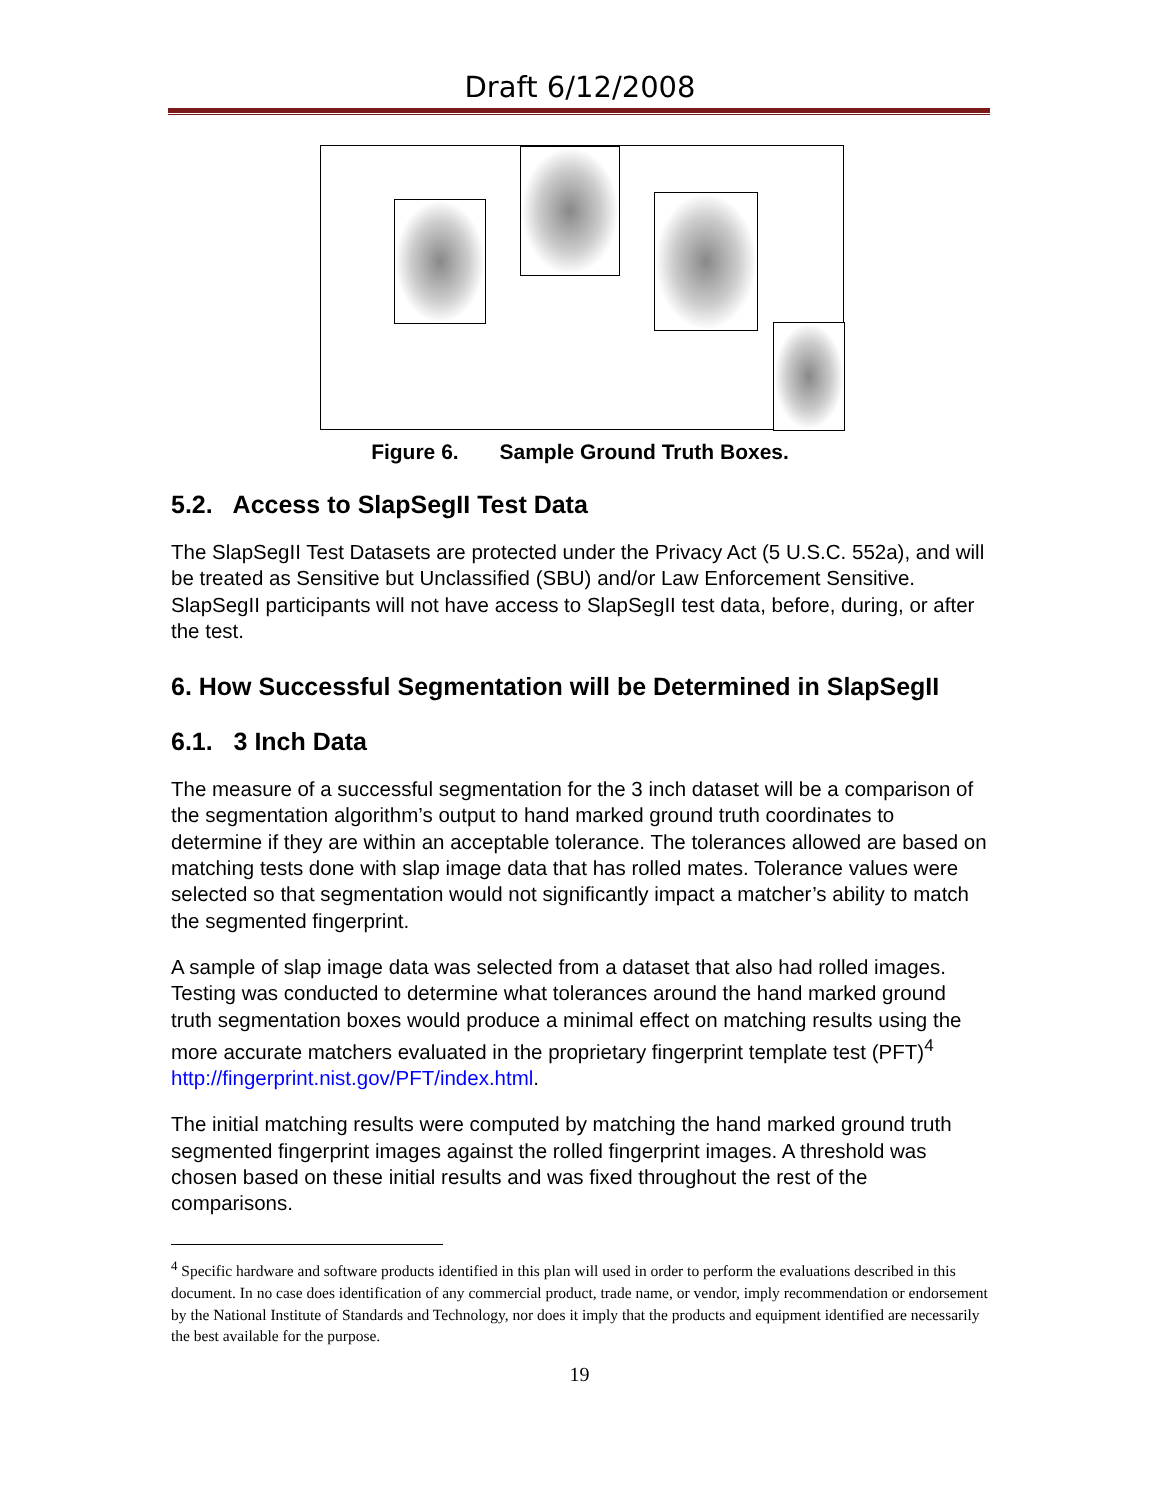Draft 6/12/2008
Figure 6. Sample Ground Truth Boxes.
5.2. Access to SlapSegII Test Data
The SlapSegII Test Datasets are protected under the Privacy Act (5 U.S.C. 552a), and will be treated as Sensitive but Unclassified (SBU) and/or Law Enforcement Sensitive. SlapSegII participants will not have access to SlapSegII test data, before, during, or after the test.
6. How Successful Segmentation will be Determined in SlapSegII
6.1. 3 Inch Data
The measure of a successful segmentation for the 3 inch dataset will be a comparison of the segmentation algorithm’s output to hand marked ground truth coordinates to determine if they are within an acceptable tolerance. The tolerances allowed are based on matching tests done with slap image data that has rolled mates. Tolerance values were selected so that segmentation would not significantly impact a matcher’s ability to match the segmented fingerprint.
A sample of slap image data was selected from a dataset that also had rolled images. Testing was conducted to determine what tolerances around the hand marked ground truth segmentation boxes would produce a minimal effect on matching results using the more accurate matchers evaluated in the proprietary fingerprint template test (PFT)<sup>4</sup> http://fingerprint.nist.gov/PFT/index.html.
The initial matching results were computed by matching the hand marked ground truth segmented fingerprint images against the rolled fingerprint images. A threshold was chosen based on these initial results and was fixed throughout the rest of the comparisons.
<sup>4</sup> Specific hardware and software products identified in this plan will used in order to perform the evaluations described in this document. In no case does identification of any commercial product, trade name, or vendor, imply recommendation or endorsement by the National Institute of Standards and Technology, nor does it imply that the products and equipment identified are necessarily the best available for the purpose.
19